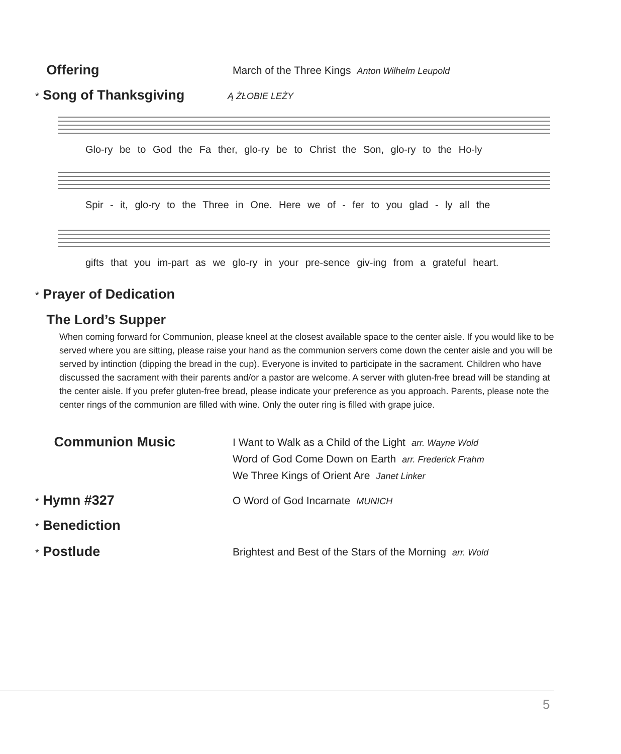Offering
March of the Three Kings Anton Wilhelm Leupold
* Song of Thanksgiving
Ą ŻŁOBIE LEŻY
Glo-ry be to God the Fa ther, glo-ry be to Christ the Son, glo-ry to the Ho-ly
Spir - it, glo-ry to the Three in One. Here we of - fer to you glad - ly all the
gifts that you im-part as we glo-ry in your pre-sence giv-ing from a grateful heart.
* Prayer of Dedication
The Lord’s Supper
When coming forward for Communion, please kneel at the closest available space to the center aisle. If you would like to be served where you are sitting, please raise your hand as the communion servers come down the center aisle and you will be served by intinction (dipping the bread in the cup). Everyone is invited to participate in the sacrament. Children who have discussed the sacrament with their parents and/or a pastor are welcome. A server with gluten-free bread will be standing at the center aisle. If you prefer gluten-free bread, please indicate your preference as you approach. Parents, please note the center rings of the communion are filled with wine. Only the outer ring is filled with grape juice.
Communion Music
I Want to Walk as a Child of the Light arr. Wayne Wold
Word of God Come Down on Earth arr. Frederick Frahm
We Three Kings of Orient Are Janet Linker
* Hymn #327
O Word of God Incarnate MUNICH
* Benediction
* Postlude
Brightest and Best of the Stars of the Morning arr. Wold
5